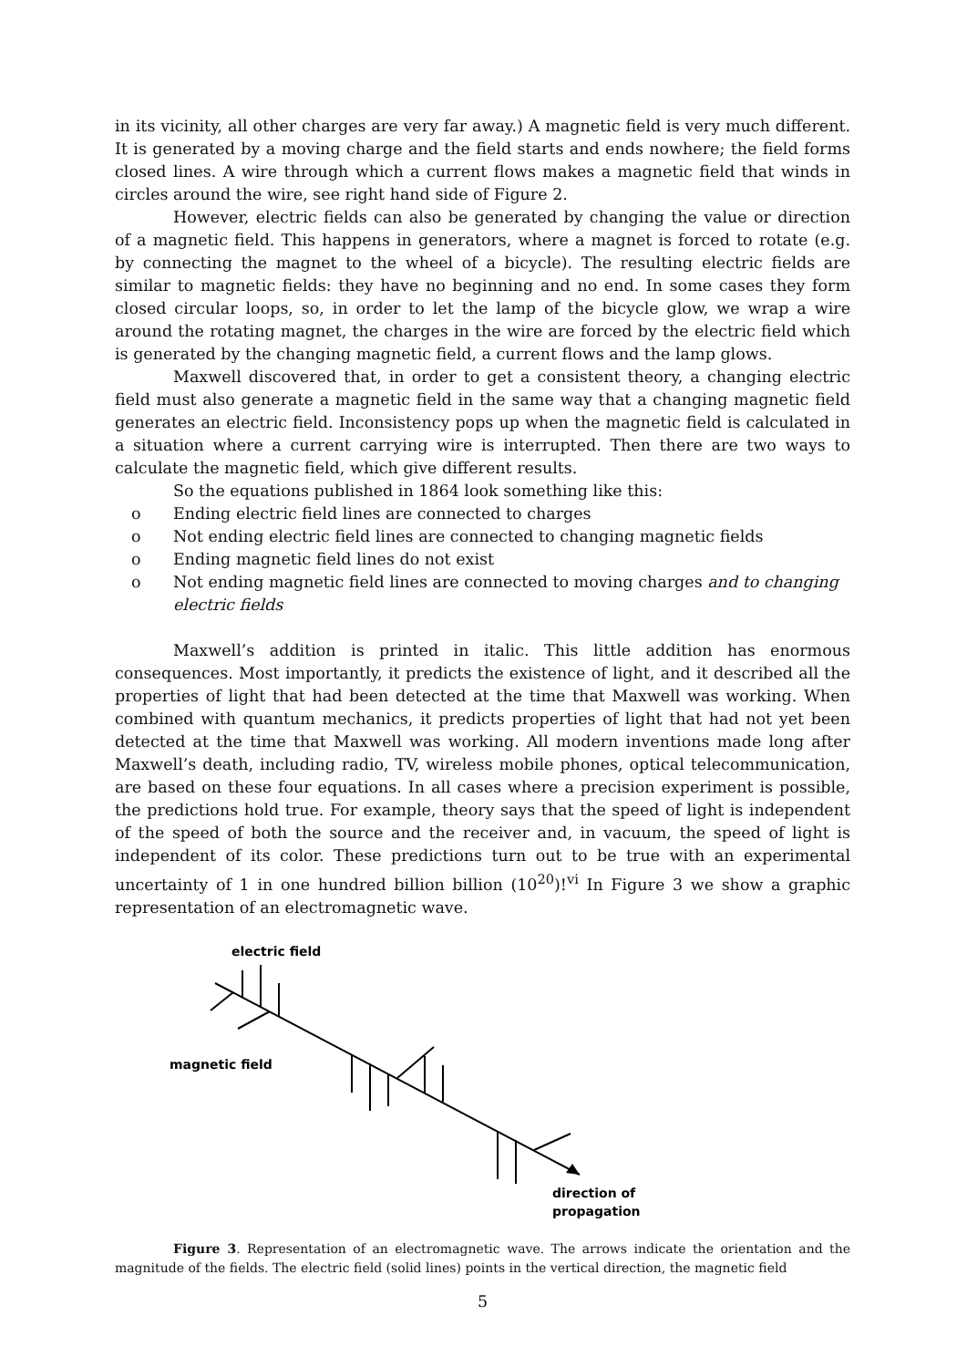in its vicinity, all other charges are very far away.) A magnetic field is very much different. It is generated by a moving charge and the field starts and ends nowhere; the field forms closed lines. A wire through which a current flows makes a magnetic field that winds in circles around the wire, see right hand side of Figure 2.
However, electric fields can also be generated by changing the value or direction of a magnetic field. This happens in generators, where a magnet is forced to rotate (e.g. by connecting the magnet to the wheel of a bicycle). The resulting electric fields are similar to magnetic fields: they have no beginning and no end. In some cases they form closed circular loops, so, in order to let the lamp of the bicycle glow, we wrap a wire around the rotating magnet, the charges in the wire are forced by the electric field which is generated by the changing magnetic field, a current flows and the lamp glows.
Maxwell discovered that, in order to get a consistent theory, a changing electric field must also generate a magnetic field in the same way that a changing magnetic field generates an electric field. Inconsistency pops up when the magnetic field is calculated in a situation where a current carrying wire is interrupted. Then there are two ways to calculate the magnetic field, which give different results.
So the equations published in 1864 look something like this:
o Ending electric field lines are connected to charges
o Not ending electric field lines are connected to changing magnetic fields
o Ending magnetic field lines do not exist
o Not ending magnetic field lines are connected to moving charges and to changing electric fields
Maxwell’s addition is printed in italic. This little addition has enormous consequences. Most importantly, it predicts the existence of light, and it described all the properties of light that had been detected at the time that Maxwell was working. When combined with quantum mechanics, it predicts properties of light that had not yet been detected at the time that Maxwell was working. All modern inventions made long after Maxwell’s death, including radio, TV, wireless mobile phones, optical telecommunication, are based on these four equations. In all cases where a precision experiment is possible, the predictions hold true. For example, theory says that the speed of light is independent of the speed of both the source and the receiver and, in vacuum, the speed of light is independent of its color. These predictions turn out to be true with an experimental uncertainty of 1 in one hundred billion billion (10<sup>20</sup>)!<sup>vi</sup> In Figure 3 we show a graphic representation of an electromagnetic wave.
electric field
magnetic field
direction of
propagation
Figure 3. Representation of an electromagnetic wave. The arrows indicate the orientation and the magnitude of the fields. The electric field (solid lines) points in the vertical direction, the magnetic field
5